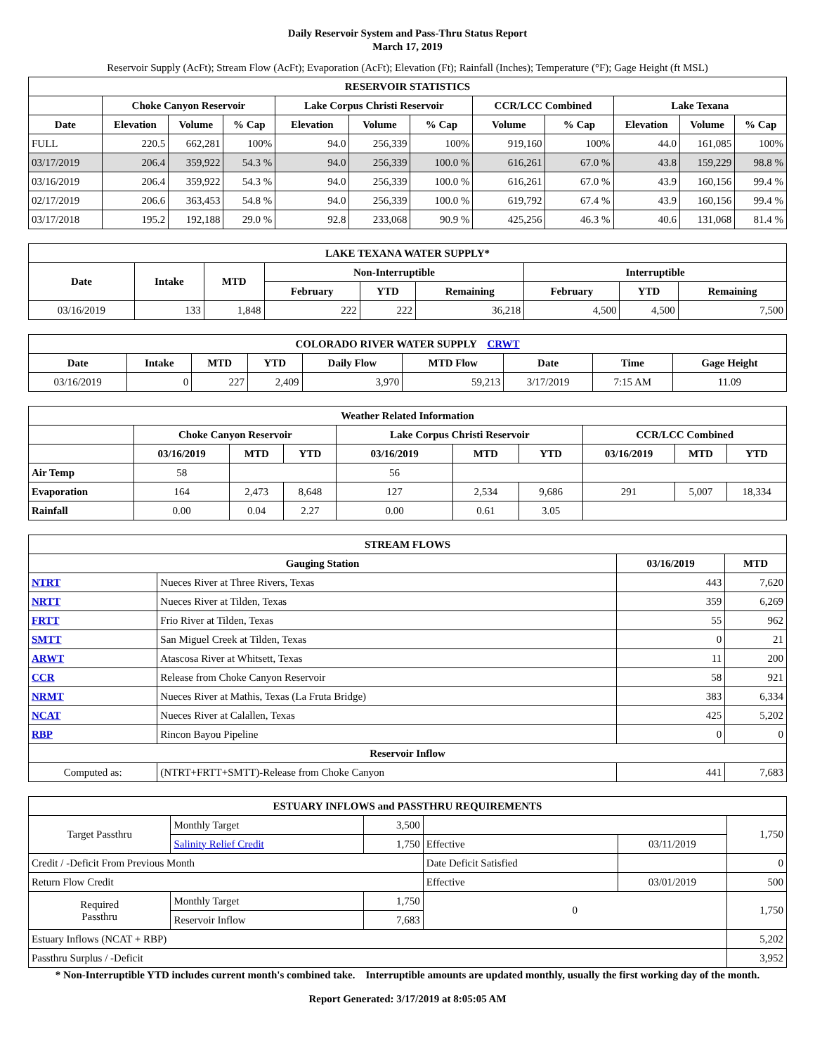Daily Reservoir System and Pass-Thru Status Report
March 17, 2019
Reservoir Supply (AcFt); Stream Flow (AcFt); Evaporation (AcFt); Elevation (Ft); Rainfall (Inches); Temperature (°F); Gage Height (ft MSL)
| RESERVOIR STATISTICS | | | | | | | | | | | |
| --- | --- | --- | --- | --- | --- | --- | --- | --- | --- | --- | --- |
| | Choke Canyon Reservoir | | | Lake Corpus Christi Reservoir | | | CCR/LCC Combined | | Lake Texana | | |
| Date | Elevation | Volume | % Cap | Elevation | Volume | % Cap | Volume | % Cap | Elevation | Volume | % Cap |
| FULL | 220.5 | 662,281 | 100% | 94.0 | 256,339 | 100% | 919,160 | 100% | 44.0 | 161,085 | 100% |
| 03/17/2019 | 206.4 | 359,922 | 54.3 % | 94.0 | 256,339 | 100.0 % | 616,261 | 67.0 % | 43.8 | 159,229 | 98.8 % |
| 03/16/2019 | 206.4 | 359,922 | 54.3 % | 94.0 | 256,339 | 100.0 % | 616,261 | 67.0 % | 43.9 | 160,156 | 99.4 % |
| 02/17/2019 | 206.6 | 363,453 | 54.8 % | 94.0 | 256,339 | 100.0 % | 619,792 | 67.4 % | 43.9 | 160,156 | 99.4 % |
| 03/17/2018 | 195.2 | 192,188 | 29.0 % | 92.8 | 233,068 | 90.9 % | 425,256 | 46.3 % | 40.6 | 131,068 | 81.4 % |
| LAKE TEXANA WATER SUPPLY* | | | | | | | | |
| --- | --- | --- | --- | --- | --- | --- | --- | --- |
| Date | Intake | MTD | Non-Interruptible | | | Interruptible | | |
| | | | February | YTD | Remaining | February | YTD | Remaining |
| 03/16/2019 | 133 | 1,848 | 222 | 222 | 36,218 | 4,500 | 4,500 | 7,500 |
| COLORADO RIVER WATER SUPPLY CRWT | | | | | | | | |
| --- | --- | --- | --- | --- | --- | --- | --- | --- |
| Date | Intake | MTD | YTD | Daily Flow | MTD Flow | Date | Time | Gage Height |
| 03/16/2019 | 0 | 227 | 2,409 | 3,970 | 59,213 | 3/17/2019 | 7:15 AM | 11.09 |
| Weather Related Information | | | | | | | | | |
| --- | --- | --- | --- | --- | --- | --- | --- | --- | --- |
| | Choke Canyon Reservoir | | | Lake Corpus Christi Reservoir | | | CCR/LCC Combined | | |
| | 03/16/2019 | MTD | YTD | 03/16/2019 | MTD | YTD | 03/16/2019 | MTD | YTD |
| Air Temp | 58 | | | 56 | | | | | |
| Evaporation | 164 | 2,473 | 8,648 | 127 | 2,534 | 9,686 | 291 | 5,007 | 18,334 |
| Rainfall | 0.00 | 0.04 | 2.27 | 0.00 | 0.61 | 3.05 | | | |
| STREAM FLOWS | | | |
| --- | --- | --- | --- |
| Gauging Station | | 03/16/2019 | MTD |
| NTRT | Nueces River at Three Rivers, Texas | 443 | 7,620 |
| NRTT | Nueces River at Tilden, Texas | 359 | 6,269 |
| FRTT | Frio River at Tilden, Texas | 55 | 962 |
| SMTT | San Miguel Creek at Tilden, Texas | 0 | 21 |
| ARWT | Atascosa River at Whitsett, Texas | 11 | 200 |
| CCR | Release from Choke Canyon Reservoir | 58 | 921 |
| NRMT | Nueces River at Mathis, Texas (La Fruta Bridge) | 383 | 6,334 |
| NCAT | Nueces River at Calallen, Texas | 425 | 5,202 |
| RBP | Rincon Bayou Pipeline | 0 | 0 |
| Reservoir Inflow | | | |
| Computed as: | (NTRT+FRTT+SMTT)-Release from Choke Canyon | 441 | 7,683 |
| ESTUARY INFLOWS and PASSTHRU REQUIREMENTS | | | | | |
| --- | --- | --- | --- | --- | --- |
| Target Passthru | Monthly Target | 3,500 | | | 1,750 |
| | Salinity Relief Credit | 1,750 | Effective | 03/11/2019 | |
| Credit / -Deficit From Previous Month | | | Date Deficit Satisfied | | 0 |
| Return Flow Credit | | | Effective | 03/01/2019 | 500 |
| Required Passthru | Monthly Target | 1,750 | 0 | | 1,750 |
| | Reservoir Inflow | 7,683 | | | |
| Estuary Inflows (NCAT + RBP) | | | | | 5,202 |
| Passthru Surplus / -Deficit | | | | | 3,952 |
* Non-Interruptible YTD includes current month's combined take. Interruptible amounts are updated monthly, usually the first working day of the month.
Report Generated: 3/17/2019 at 8:05:05 AM